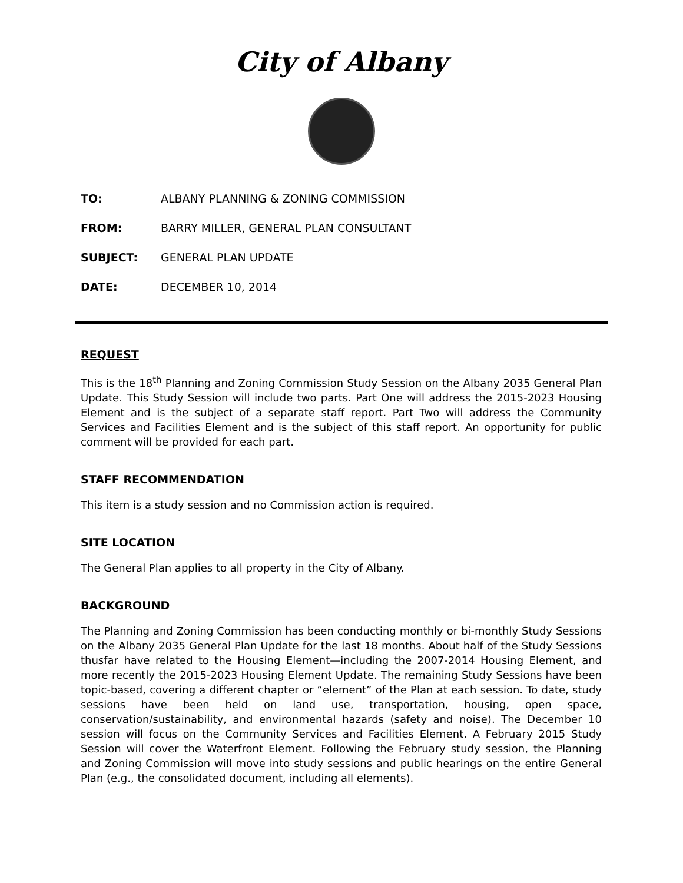City of Albany
TO: ALBANY PLANNING & ZONING COMMISSION
FROM: BARRY MILLER, GENERAL PLAN CONSULTANT
SUBJECT: GENERAL PLAN UPDATE
DATE: DECEMBER 10, 2014
REQUEST
This is the 18<sup>th</sup> Planning and Zoning Commission Study Session on the Albany 2035 General Plan Update. This Study Session will include two parts. Part One will address the 2015-2023 Housing Element and is the subject of a separate staff report. Part Two will address the Community Services and Facilities Element and is the subject of this staff report. An opportunity for public comment will be provided for each part.
STAFF RECOMMENDATION
This item is a study session and no Commission action is required.
SITE LOCATION
The General Plan applies to all property in the City of Albany.
BACKGROUND
The Planning and Zoning Commission has been conducting monthly or bi-monthly Study Sessions on the Albany 2035 General Plan Update for the last 18 months. About half of the Study Sessions thusfar have related to the Housing Element—including the 2007-2014 Housing Element, and more recently the 2015-2023 Housing Element Update. The remaining Study Sessions have been topic-based, covering a different chapter or “element” of the Plan at each session. To date, study sessions have been held on land use, transportation, housing, open space, conservation/sustainability, and environmental hazards (safety and noise). The December 10 session will focus on the Community Services and Facilities Element. A February 2015 Study Session will cover the Waterfront Element. Following the February study session, the Planning and Zoning Commission will move into study sessions and public hearings on the entire General Plan (e.g., the consolidated document, including all elements).